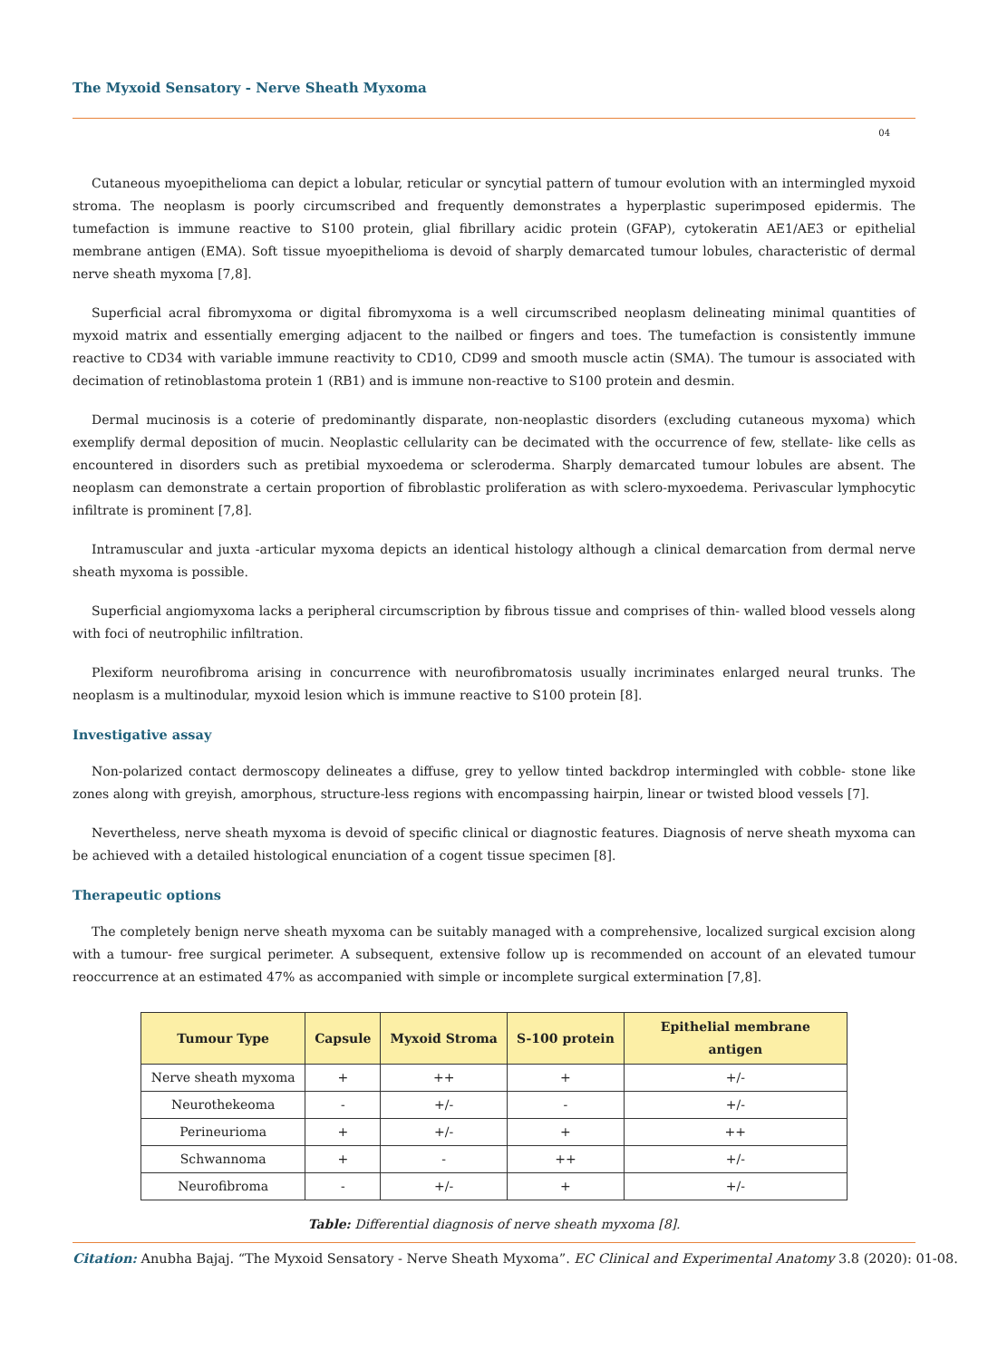The Myxoid Sensatory - Nerve Sheath Myxoma
04
Cutaneous myoepithelioma can depict a lobular, reticular or syncytial pattern of tumour evolution with an intermingled myxoid stroma. The neoplasm is poorly circumscribed and frequently demonstrates a hyperplastic superimposed epidermis. The tumefaction is immune reactive to S100 protein, glial fibrillary acidic protein (GFAP), cytokeratin AE1/AE3 or epithelial membrane antigen (EMA). Soft tissue myoepithelioma is devoid of sharply demarcated tumour lobules, characteristic of dermal nerve sheath myxoma [7,8].
Superficial acral fibromyxoma or digital fibromyxoma is a well circumscribed neoplasm delineating minimal quantities of myxoid matrix and essentially emerging adjacent to the nailbed or fingers and toes. The tumefaction is consistently immune reactive to CD34 with variable immune reactivity to CD10, CD99 and smooth muscle actin (SMA). The tumour is associated with decimation of retinoblastoma protein 1 (RB1) and is immune non-reactive to S100 protein and desmin.
Dermal mucinosis is a coterie of predominantly disparate, non-neoplastic disorders (excluding cutaneous myxoma) which exemplify dermal deposition of mucin. Neoplastic cellularity can be decimated with the occurrence of few, stellate- like cells as encountered in disorders such as pretibial myxoedema or scleroderma. Sharply demarcated tumour lobules are absent. The neoplasm can demonstrate a certain proportion of fibroblastic proliferation as with sclero-myxoedema. Perivascular lymphocytic infiltrate is prominent [7,8].
Intramuscular and juxta -articular myxoma depicts an identical histology although a clinical demarcation from dermal nerve sheath myxoma is possible.
Superficial angiomyxoma lacks a peripheral circumscription by fibrous tissue and comprises of thin- walled blood vessels along with foci of neutrophilic infiltration.
Plexiform neurofibroma arising in concurrence with neurofibromatosis usually incriminates enlarged neural trunks. The neoplasm is a multinodular, myxoid lesion which is immune reactive to S100 protein [8].
Investigative assay
Non-polarized contact dermoscopy delineates a diffuse, grey to yellow tinted backdrop intermingled with cobble- stone like zones along with greyish, amorphous, structure-less regions with encompassing hairpin, linear or twisted blood vessels [7].
Nevertheless, nerve sheath myxoma is devoid of specific clinical or diagnostic features. Diagnosis of nerve sheath myxoma can be achieved with a detailed histological enunciation of a cogent tissue specimen [8].
Therapeutic options
The completely benign nerve sheath myxoma can be suitably managed with a comprehensive, localized surgical excision along with a tumour- free surgical perimeter. A subsequent, extensive follow up is recommended on account of an elevated tumour reoccurrence at an estimated 47% as accompanied with simple or incomplete surgical extermination [7,8].
| Tumour Type | Capsule | Myxoid Stroma | S-100 protein | Epithelial membrane antigen |
| --- | --- | --- | --- | --- |
| Nerve sheath myxoma | + | ++ | + | +/- |
| Neurothekeoma | - | +/- | - | +/- |
| Perineurioma | + | +/- | + | ++ |
| Schwannoma | + | - | ++ | +/- |
| Neurofibroma | - | +/- | + | +/- |
Table: Differential diagnosis of nerve sheath myxoma [8].
Citation: Anubha Bajaj. “The Myxoid Sensatory - Nerve Sheath Myxoma”. EC Clinical and Experimental Anatomy 3.8 (2020): 01-08.